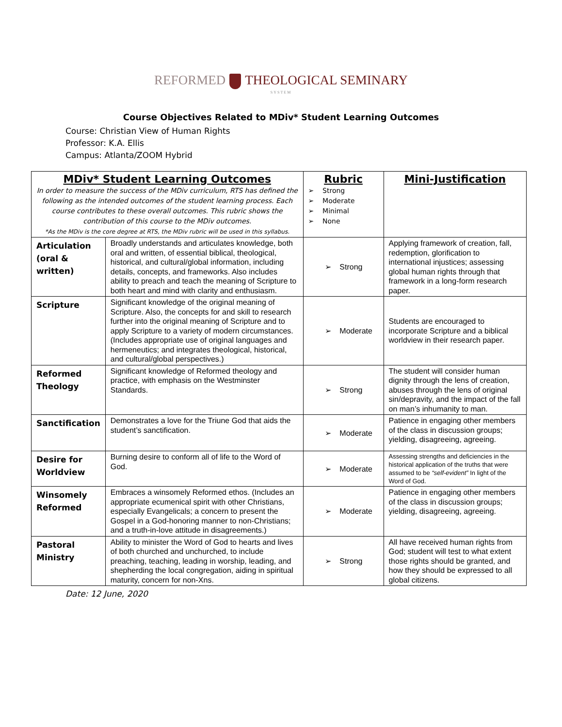REFORMED THEOLOGICAL SEMINARY
SYSTEM
Course Objectives Related to MDiv* Student Learning Outcomes
Course: Christian View of Human Rights
Professor: K.A. Ellis
Campus: Atlanta/ZOOM Hybrid
| MDiv* Student Learning Outcomes In order to measure the success of the MDiv curriculum, RTS has defined the following as the intended outcomes of the student learning process. Each course contributes to these overall outcomes. This rubric shows the contribution of this course to the MDiv outcomes. *As the MDiv is the core degree at RTS, the MDiv rubric will be used in this syllabus. | | Rubric ➢ Strong ➢ Moderate ➢ Minimal ➢ None | Mini-Justification |
| --- | --- | --- | --- |
| Articulation (oral & written) | Broadly understands and articulates knowledge, both oral and written, of essential biblical, theological, historical, and cultural/global information, including details, concepts, and frameworks. Also includes ability to preach and teach the meaning of Scripture to both heart and mind with clarity and enthusiasm. | ➢ Strong | Applying framework of creation, fall, redemption, glorification to international injustices; assessing global human rights through that framework in a long-form research paper. |
| Scripture | Significant knowledge of the original meaning of Scripture. Also, the concepts for and skill to research further into the original meaning of Scripture and to apply Scripture to a variety of modern circumstances. (Includes appropriate use of original languages and hermeneutics; and integrates theological, historical, and cultural/global perspectives.) | ➢ Moderate | Students are encouraged to incorporate Scripture and a biblical worldview in their research paper. |
| Reformed Theology | Significant knowledge of Reformed theology and practice, with emphasis on the Westminster Standards. | ➢ Strong | The student will consider human dignity through the lens of creation, abuses through the lens of original sin/depravity, and the impact of the fall on man’s inhumanity to man. |
| Sanctification | Demonstrates a love for the Triune God that aids the student’s sanctification. | ➢ Moderate | Patience in engaging other members of the class in discussion groups; yielding, disagreeing, agreeing. |
| Desire for Worldview | Burning desire to conform all of life to the Word of God. | ➢ Moderate | Assessing strengths and deficiencies in the historical application of the truths that were assumed to be “self-evident” In light of the Word of God. |
| Winsomely Reformed | Embraces a winsomely Reformed ethos. (Includes an appropriate ecumenical spirit with other Christians, especially Evangelicals; a concern to present the Gospel in a God-honoring manner to non-Christians; and a truth-in-love attitude in disagreements.) | ➢ Moderate | Patience in engaging other members of the class in discussion groups; yielding, disagreeing, agreeing. |
| Pastoral Ministry | Ability to minister the Word of God to hearts and lives of both churched and unchurched, to include preaching, teaching, leading in worship, leading, and shepherding the local congregation, aiding in spiritual maturity, concern for non-Xns. | ➢ Strong | All have received human rights from God; student will test to what extent those rights should be granted, and how they should be expressed to all global citizens. |
Date: 12 June, 2020